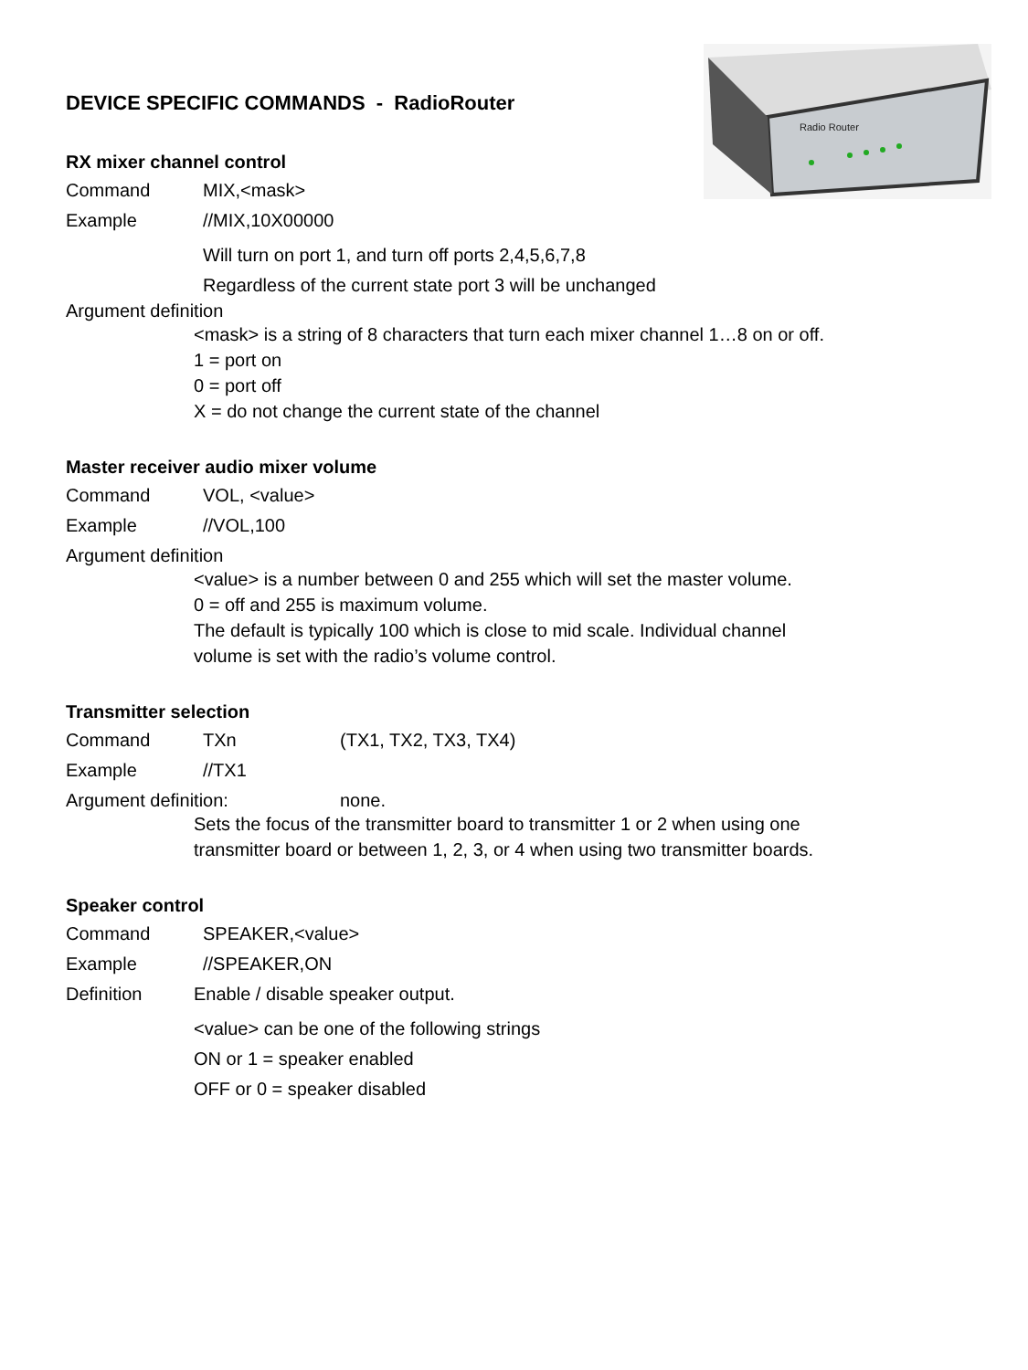Radio Router
DEVICE SPECIFIC COMMANDS - RadioRouter
RX mixer channel control
Command MIX,<mask>
Example //MIX,10X00000
Will turn on port 1, and turn off ports 2,4,5,6,7,8
Regardless of the current state port 3 will be unchanged
Argument definition
<mask> is a string of 8 characters that turn each mixer channel 1…8 on or off.
1 = port on
0 = port off
X = do not change the current state of the channel
Master receiver audio mixer volume
Command VOL, <value>
Example //VOL,100
Argument definition
<value> is a number between 0 and 255 which will set the master volume.
0 = off and 255 is maximum volume.
The default is typically 100 which is close to mid scale. Individual channel
volume is set with the radio’s volume control.
Transmitter selection
Command TXn (TX1, TX2, TX3, TX4)
Example //TX1
Argument definition: none.
Sets the focus of the transmitter board to transmitter 1 or 2 when using one
transmitter board or between 1, 2, 3, or 4 when using two transmitter boards.
Speaker control
Command SPEAKER,<value>
Example //SPEAKER,ON
Definition Enable / disable speaker output.
<value> can be one of the following strings
ON or 1 = speaker enabled
OFF or 0 = speaker disabled